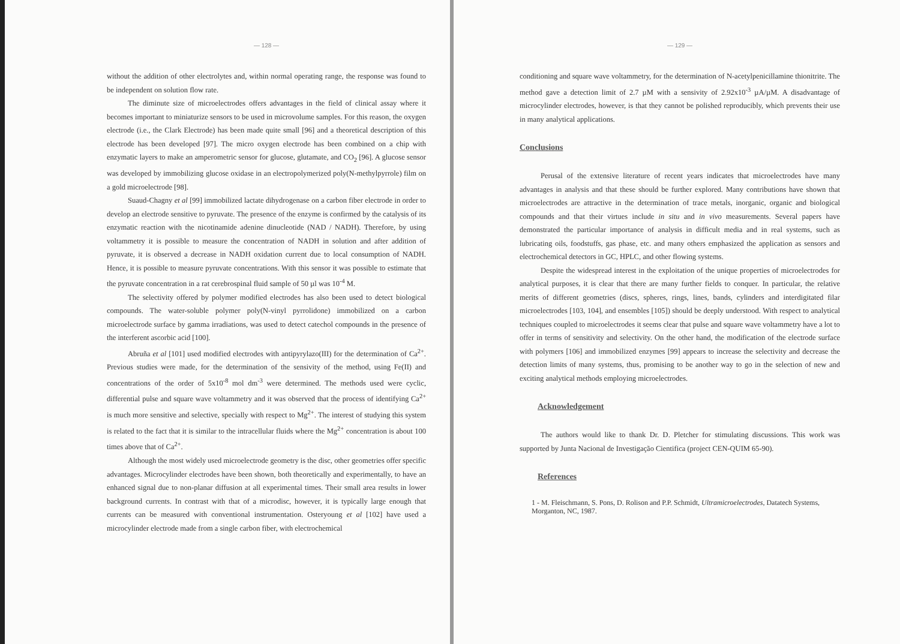— 128 —
without the addition of other electrolytes and, within normal operating range, the response was found to be independent on solution flow rate.
The diminute size of microelectrodes offers advantages in the field of clinical assay where it becomes important to miniaturize sensors to be used in microvolume samples. For this reason, the oxygen electrode (i.e., the Clark Electrode) has been made quite small [96] and a theoretical description of this electrode has been developed [97]. The micro oxygen electrode has been combined on a chip with enzymatic layers to make an amperometric sensor for glucose, glutamate, and CO<sub>2</sub> [96]. A glucose sensor was developed by immobilizing glucose oxidase in an electropolymerized poly(N-methylpyrrole) film on a gold microelectrode [98].
Suaud-Chagny et al [99] immobilized lactate dihydrogenase on a carbon fiber electrode in order to develop an electrode sensitive to pyruvate. The presence of the enzyme is confirmed by the catalysis of its enzymatic reaction with the nicotinamide adenine dinucleotide (NAD / NADH). Therefore, by using voltammetry it is possible to measure the concentration of NADH in solution and after addition of pyruvate, it is observed a decrease in NADH oxidation current due to local consumption of NADH. Hence, it is possible to measure pyruvate concentrations. With this sensor it was possible to estimate that the pyruvate concentration in a rat cerebrospinal fluid sample of 50 µl was 10<sup>-4</sup> M.
The selectivity offered by polymer modified electrodes has also been used to detect biological compounds. The water-soluble polymer poly(N-vinyl pyrrolidone) immobilized on a carbon microelectrode surface by gamma irradiations, was used to detect catechol compounds in the presence of the interferent ascorbic acid [100].
Abruña et al [101] used modified electrodes with antipyrylazo(III) for the determination of Ca<sup>2+</sup>. Previous studies were made, for the determination of the sensivity of the method, using Fe(II) and concentrations of the order of 5x10<sup>-8</sup> mol dm<sup>-3</sup> were determined. The methods used were cyclic, differential pulse and square wave voltammetry and it was observed that the process of identifying Ca<sup>2+</sup> is much more sensitive and selective, specially with respect to Mg<sup>2+</sup>. The interest of studying this system is related to the fact that it is similar to the intracellular fluids where the Mg<sup>2+</sup> concentration is about 100 times above that of Ca<sup>2+</sup>.
Although the most widely used microelectrode geometry is the disc, other geometries offer specific advantages. Microcylinder electrodes have been shown, both theoretically and experimentally, to have an enhanced signal due to non-planar diffusion at all experimental times. Their small area results in lower background currents. In contrast with that of a microdisc, however, it is typically large enough that currents can be measured with conventional instrumentation. Osteryoung et al [102] have used a microcylinder electrode made from a single carbon fiber, with electrochemical
— 129 —
conditioning and square wave voltammetry, for the determination of N-acetylpenicillamine thionitrite. The method gave a detection limit of 2.7 µM with a sensivity of 2.92x10<sup>-3</sup> µA/µM. A disadvantage of microcylinder electrodes, however, is that they cannot be polished reproducibly, which prevents their use in many analytical applications.
Conclusions
Perusal of the extensive literature of recent years indicates that microelectrodes have many advantages in analysis and that these should be further explored. Many contributions have shown that microelectrodes are attractive in the determination of trace metals, inorganic, organic and biological compounds and that their virtues include in situ and in vivo measurements. Several papers have demonstrated the particular importance of analysis in difficult media and in real systems, such as lubricating oils, foodstuffs, gas phase, etc. and many others emphasized the application as sensors and electrochemical detectors in GC, HPLC, and other flowing systems.
Despite the widespread interest in the exploitation of the unique properties of microelectrodes for analytical purposes, it is clear that there are many further fields to conquer. In particular, the relative merits of different geometries (discs, spheres, rings, lines, bands, cylinders and interdigitated filar microelectrodes [103, 104], and ensembles [105]) should be deeply understood. With respect to analytical techniques coupled to microelectrodes it seems clear that pulse and square wave voltammetry have a lot to offer in terms of sensitivity and selectivity. On the other hand, the modification of the electrode surface with polymers [106] and immobilized enzymes [99] appears to increase the selectivity and decrease the detection limits of many systems, thus, promising to be another way to go in the selection of new and exciting analytical methods employing microelectrodes.
Acknowledgement
The authors would like to thank Dr. D. Pletcher for stimulating discussions. This work was supported by Junta Nacional de Investigação Cientifica (project CEN-QUIM 65-90).
References
1 - M. Fleischmann, S. Pons, D. Rolison and P.P. Schmidt, Ultramicroelectrodes, Datatech Systems, Morganton, NC, 1987.